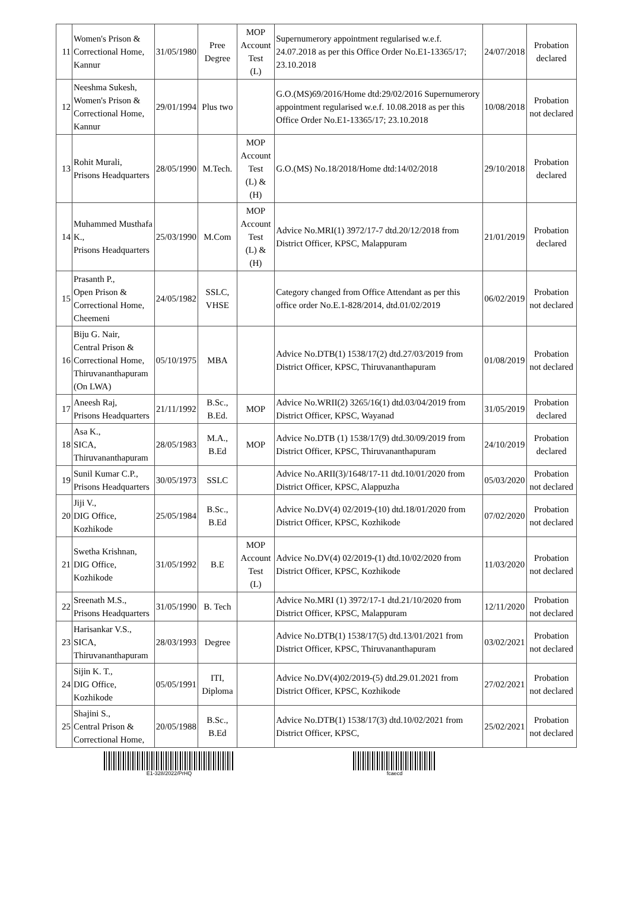| 11 | Women's Prison & Correctional Home, Kannur | 31/05/1980 | Pree Degree | MOP Account Test (L) | Supernumerory appointment regularised w.e.f. 24.07.2018 as per this Office Order No.E1-13365/17; 23.10.2018 | 24/07/2018 | Probation declared |
| 12 | Neeshma Sukesh, Women's Prison & Correctional Home, Kannur | 29/01/1994 | Plus two | | G.O.(MS)69/2016/Home dtd:29/02/2016 Supernumerory appointment regularised w.e.f. 10.08.2018 as per this Office Order No.E1-13365/17; 23.10.2018 | 10/08/2018 | Probation not declared |
| 13 | Rohit Murali, Prisons Headquarters | 28/05/1990 | M.Tech. | MOP Account Test (L) & (H) | G.O.(MS) No.18/2018/Home dtd:14/02/2018 | 29/10/2018 | Probation declared |
| 14 | Muhammed Musthafa K., Prisons Headquarters | 25/03/1990 | M.Com | MOP Account Test (L) & (H) | Advice No.MRI(1) 3972/17-7 dtd.20/12/2018 from District Officer, KPSC, Malappuram | 21/01/2019 | Probation declared |
| 15 | Prasanth P., Open Prison & Correctional Home, Cheemeni | 24/05/1982 | SSLC, VHSE | | Category changed from Office Attendant as per this office order No.E.1-828/2014, dtd.01/02/2019 | 06/02/2019 | Probation not declared |
| 16 | Biju G. Nair, Central Prison & Correctional Home, Thiruvananthapuram (On LWA) | 05/10/1975 | MBA | | Advice No.DTB(1) 1538/17(2) dtd.27/03/2019 from District Officer, KPSC, Thiruvananthapuram | 01/08/2019 | Probation not declared |
| 17 | Aneesh Raj, Prisons Headquarters | 21/11/1992 | B.Sc., B.Ed. | MOP | Advice No.WRII(2) 3265/16(1) dtd.03/04/2019 from District Officer, KPSC, Wayanad | 31/05/2019 | Probation declared |
| 18 | Asa K., SICA, Thiruvananthapuram | 28/05/1983 | M.A., B.Ed | MOP | Advice No.DTB (1) 1538/17(9) dtd.30/09/2019 from District Officer, KPSC, Thiruvananthapuram | 24/10/2019 | Probation declared |
| 19 | Sunil Kumar C.P., Prisons Headquarters | 30/05/1973 | SSLC | | Advice No.ARII(3)/1648/17-11 dtd.10/01/2020 from District Officer, KPSC, Alappuzha | 05/03/2020 | Probation not declared |
| 20 | Jiji V., DIG Office, Kozhikode | 25/05/1984 | B.Sc., B.Ed | | Advice No.DV(4) 02/2019-(10) dtd.18/01/2020 from District Officer, KPSC, Kozhikode | 07/02/2020 | Probation not declared |
| 21 | Swetha Krishnan, DIG Office, Kozhikode | 31/05/1992 | B.E | MOP Account Test (L) | Advice No.DV(4) 02/2019-(1) dtd.10/02/2020 from District Officer, KPSC, Kozhikode | 11/03/2020 | Probation not declared |
| 22 | Sreenath M.S., Prisons Headquarters | 31/05/1990 | B. Tech | | Advice No.MRI (1) 3972/17-1 dtd.21/10/2020 from District Officer, KPSC, Malappuram | 12/11/2020 | Probation not declared |
| 23 | Harisankar V.S., SICA, Thiruvananthapuram | 28/03/1993 | Degree | | Advice No.DTB(1) 1538/17(5) dtd.13/01/2021 from District Officer, KPSC, Thiruvananthapuram | 03/02/2021 | Probation not declared |
| 24 | Sijin K. T., DIG Office, Kozhikode | 05/05/1991 | ITI, Diploma | | Advice No.DV(4)02/2019-(5) dtd.29.01.2021 from District Officer, KPSC, Kozhikode | 27/02/2021 | Probation not declared |
| 25 | Shajini S., Central Prison & Correctional Home, | 20/05/1988 | B.Sc., B.Ed | | Advice No.DTB(1) 1538/17(3) dtd.10/02/2021 from District Officer, KPSC, | 25/02/2021 | Probation not declared |
E1-328/2022/PrHQ fcaecd